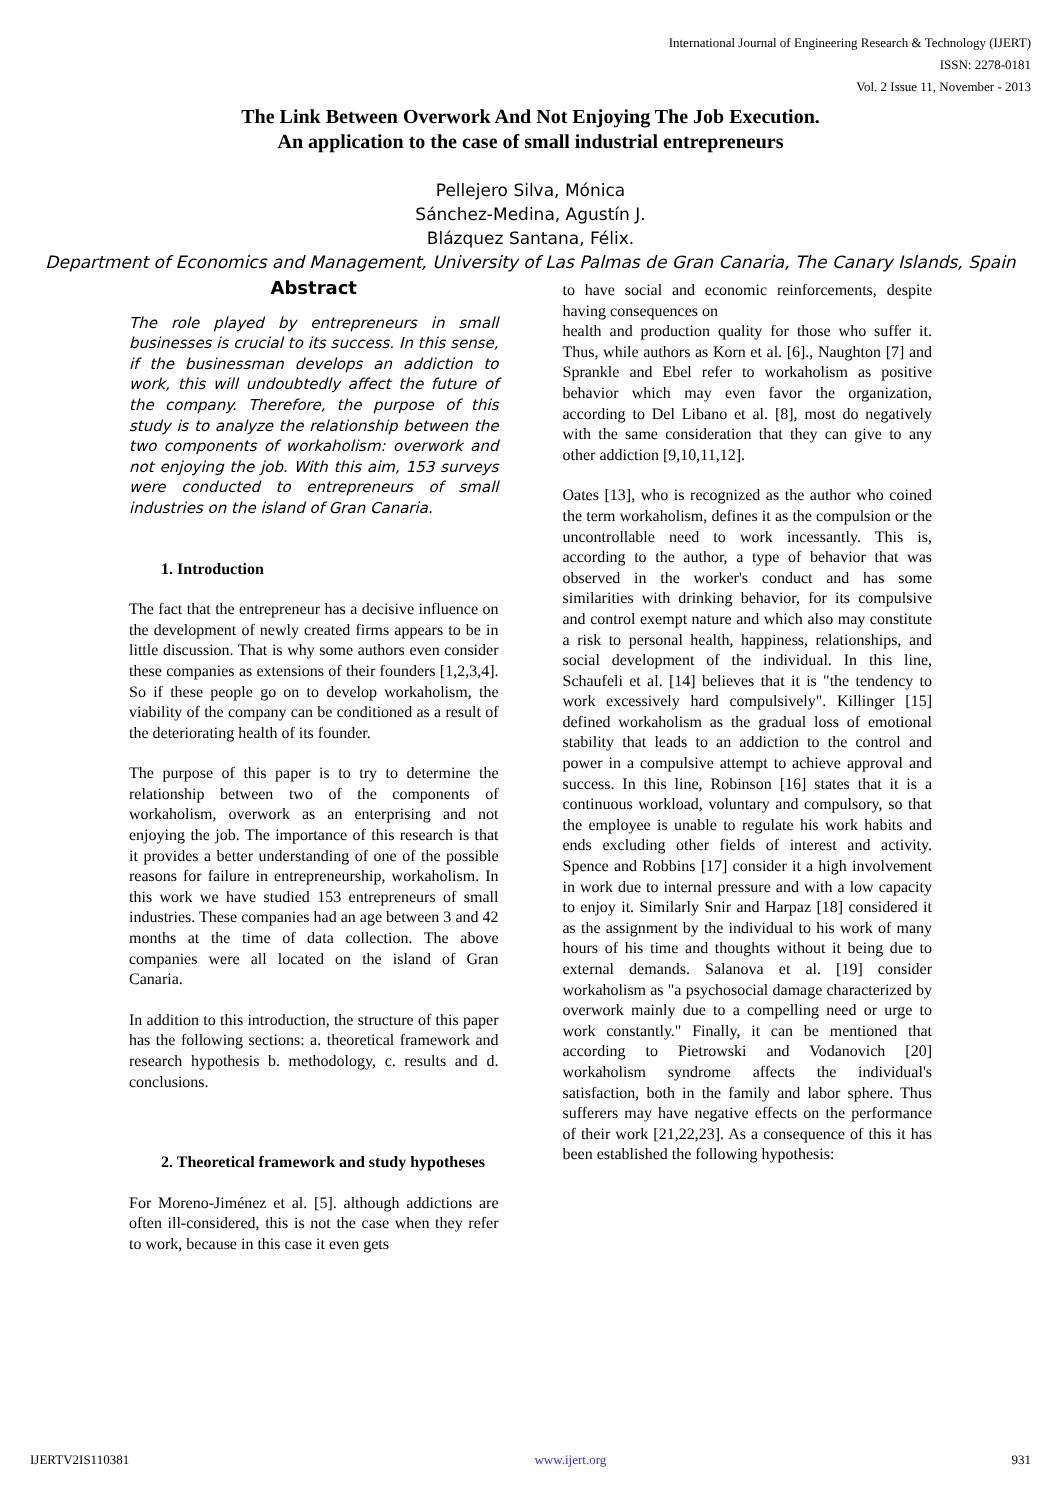International Journal of Engineering Research & Technology (IJERT)
ISSN: 2278-0181
Vol. 2 Issue 11, November - 2013
The Link Between Overwork And Not Enjoying The Job Execution.
An application to the case of small industrial entrepreneurs
Pellejero Silva, Mónica
Sánchez-Medina, Agustín J.
Blázquez Santana, Félix.
Department of Economics and Management, University of Las Palmas de Gran Canaria, The Canary Islands, Spain
Abstract
The role played by entrepreneurs in small businesses is crucial to its success. In this sense, if the businessman develops an addiction to work, this will undoubtedly affect the future of the company. Therefore, the purpose of this study is to analyze the relationship between the two components of workaholism: overwork and not enjoying the job. With this aim, 153 surveys were conducted to entrepreneurs of small industries on the island of Gran Canaria.
1. Introduction
The fact that the entrepreneur has a decisive influence on the development of newly created firms appears to be in little discussion. That is why some authors even consider these companies as extensions of their founders [1,2,3,4]. So if these people go on to develop workaholism, the viability of the company can be conditioned as a result of the deteriorating health of its founder.
The purpose of this paper is to try to determine the relationship between two of the components of workaholism, overwork as an enterprising and not enjoying the job. The importance of this research is that it provides a better understanding of one of the possible reasons for failure in entrepreneurship, workaholism. In this work we have studied 153 entrepreneurs of small industries. These companies had an age between 3 and 42 months at the time of data collection. The above companies were all located on the island of Gran Canaria.
In addition to this introduction, the structure of this paper has the following sections: a. theoretical framework and research hypothesis b. methodology, c. results and d. conclusions.
2. Theoretical framework and study hypotheses
For Moreno-Jiménez et al. [5]. although addictions are often ill-considered, this is not the case when they refer to work, because in this case it even gets
to have social and economic reinforcements, despite having consequences on
health and production quality for those who suffer it. Thus, while authors as Korn et al. [6]., Naughton [7] and Sprankle and Ebel refer to workaholism as positive behavior which may even favor the organization, according to Del Libano et al. [8], most do negatively with the same consideration that they can give to any other addiction [9,10,11,12].
Oates [13], who is recognized as the author who coined the term workaholism, defines it as the compulsion or the uncontrollable need to work incessantly. This is, according to the author, a type of behavior that was observed in the worker's conduct and has some similarities with drinking behavior, for its compulsive and control exempt nature and which also may constitute a risk to personal health, happiness, relationships, and social development of the individual. In this line, Schaufeli et al. [14] believes that it is "the tendency to work excessively hard compulsively". Killinger [15] defined workaholism as the gradual loss of emotional stability that leads to an addiction to the control and power in a compulsive attempt to achieve approval and success. In this line, Robinson [16] states that it is a continuous workload, voluntary and compulsory, so that the employee is unable to regulate his work habits and ends excluding other fields of interest and activity. Spence and Robbins [17] consider it a high involvement in work due to internal pressure and with a low capacity to enjoy it. Similarly Snir and Harpaz [18] considered it as the assignment by the individual to his work of many hours of his time and thoughts without it being due to external demands. Salanova et al. [19] consider workaholism as "a psychosocial damage characterized by overwork mainly due to a compelling need or urge to work constantly." Finally, it can be mentioned that according to Pietrowski and Vodanovich [20] workaholism syndrome affects the individual's satisfaction, both in the family and labor sphere. Thus sufferers may have negative effects on the performance of their work [21,22,23]. As a consequence of this it has been established the following hypothesis:
IJERTV2IS110381 www.ijert.org 931